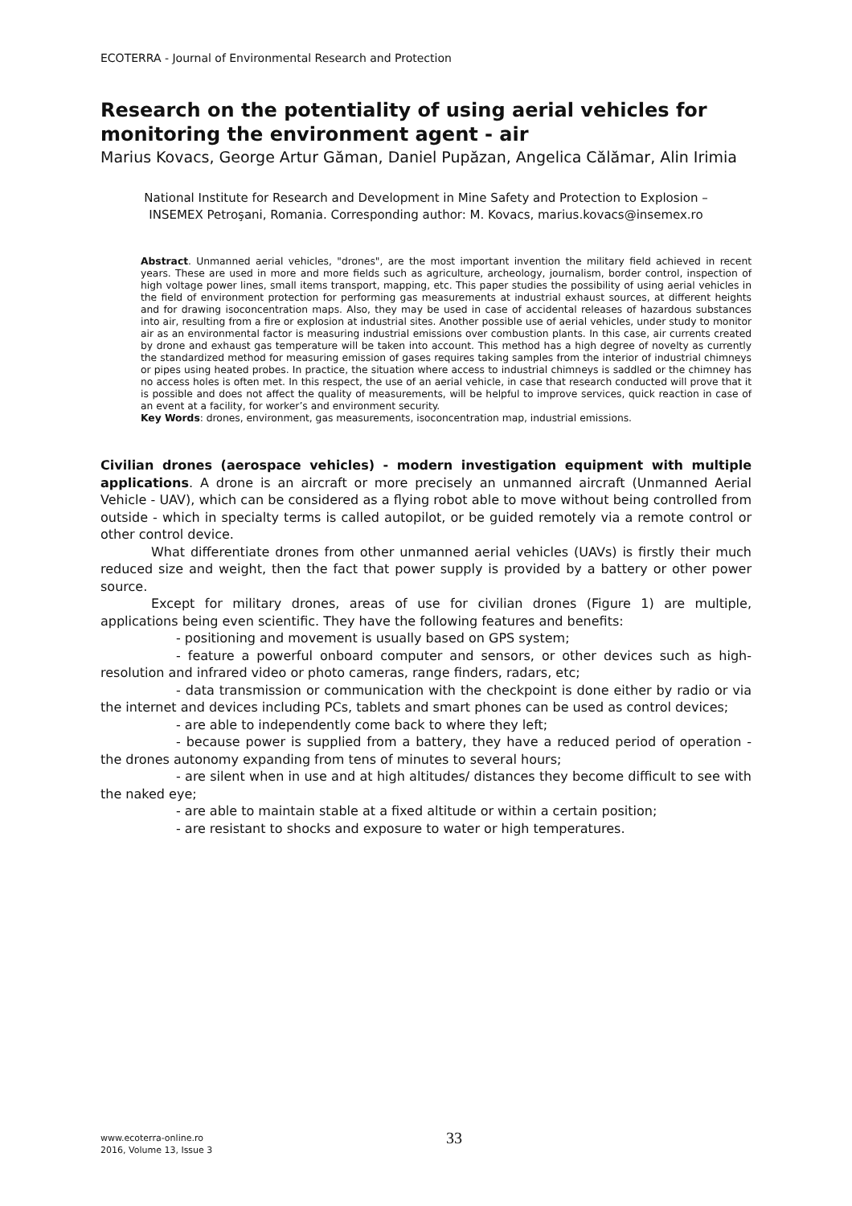ECOTERRA - Journal of Environmental Research and Protection
Research on the potentiality of using aerial vehicles for monitoring the environment agent - air
Marius Kovacs, George Artur Găman, Daniel Pupăzan, Angelica Călămar, Alin Irimia
National Institute for Research and Development in Mine Safety and Protection to Explosion – INSEMEX Petroşani, Romania. Corresponding author: M. Kovacs, marius.kovacs@insemex.ro
Abstract. Unmanned aerial vehicles, "drones", are the most important invention the military field achieved in recent years. These are used in more and more fields such as agriculture, archeology, journalism, border control, inspection of high voltage power lines, small items transport, mapping, etc. This paper studies the possibility of using aerial vehicles in the field of environment protection for performing gas measurements at industrial exhaust sources, at different heights and for drawing isoconcentration maps. Also, they may be used in case of accidental releases of hazardous substances into air, resulting from a fire or explosion at industrial sites. Another possible use of aerial vehicles, under study to monitor air as an environmental factor is measuring industrial emissions over combustion plants. In this case, air currents created by drone and exhaust gas temperature will be taken into account. This method has a high degree of novelty as currently the standardized method for measuring emission of gases requires taking samples from the interior of industrial chimneys or pipes using heated probes. In practice, the situation where access to industrial chimneys is saddled or the chimney has no access holes is often met. In this respect, the use of an aerial vehicle, in case that research conducted will prove that it is possible and does not affect the quality of measurements, will be helpful to improve services, quick reaction in case of an event at a facility, for worker’s and environment security.
Key Words: drones, environment, gas measurements, isoconcentration map, industrial emissions.
Civilian drones (aerospace vehicles) - modern investigation equipment with multiple applications. A drone is an aircraft or more precisely an unmanned aircraft (Unmanned Aerial Vehicle - UAV), which can be considered as a flying robot able to move without being controlled from outside - which in specialty terms is called autopilot, or be guided remotely via a remote control or other control device.
What differentiate drones from other unmanned aerial vehicles (UAVs) is firstly their much reduced size and weight, then the fact that power supply is provided by a battery or other power source.
Except for military drones, areas of use for civilian drones (Figure 1) are multiple, applications being even scientific. They have the following features and benefits:
- positioning and movement is usually based on GPS system;
- feature a powerful onboard computer and sensors, or other devices such as high-resolution and infrared video or photo cameras, range finders, radars, etc;
- data transmission or communication with the checkpoint is done either by radio or via the internet and devices including PCs, tablets and smart phones can be used as control devices;
- are able to independently come back to where they left;
- because power is supplied from a battery, they have a reduced period of operation - the drones autonomy expanding from tens of minutes to several hours;
- are silent when in use and at high altitudes/ distances they become difficult to see with the naked eye;
- are able to maintain stable at a fixed altitude or within a certain position;
- are resistant to shocks and exposure to water or high temperatures.
www.ecoterra-online.ro
2016, Volume 13, Issue 3
33